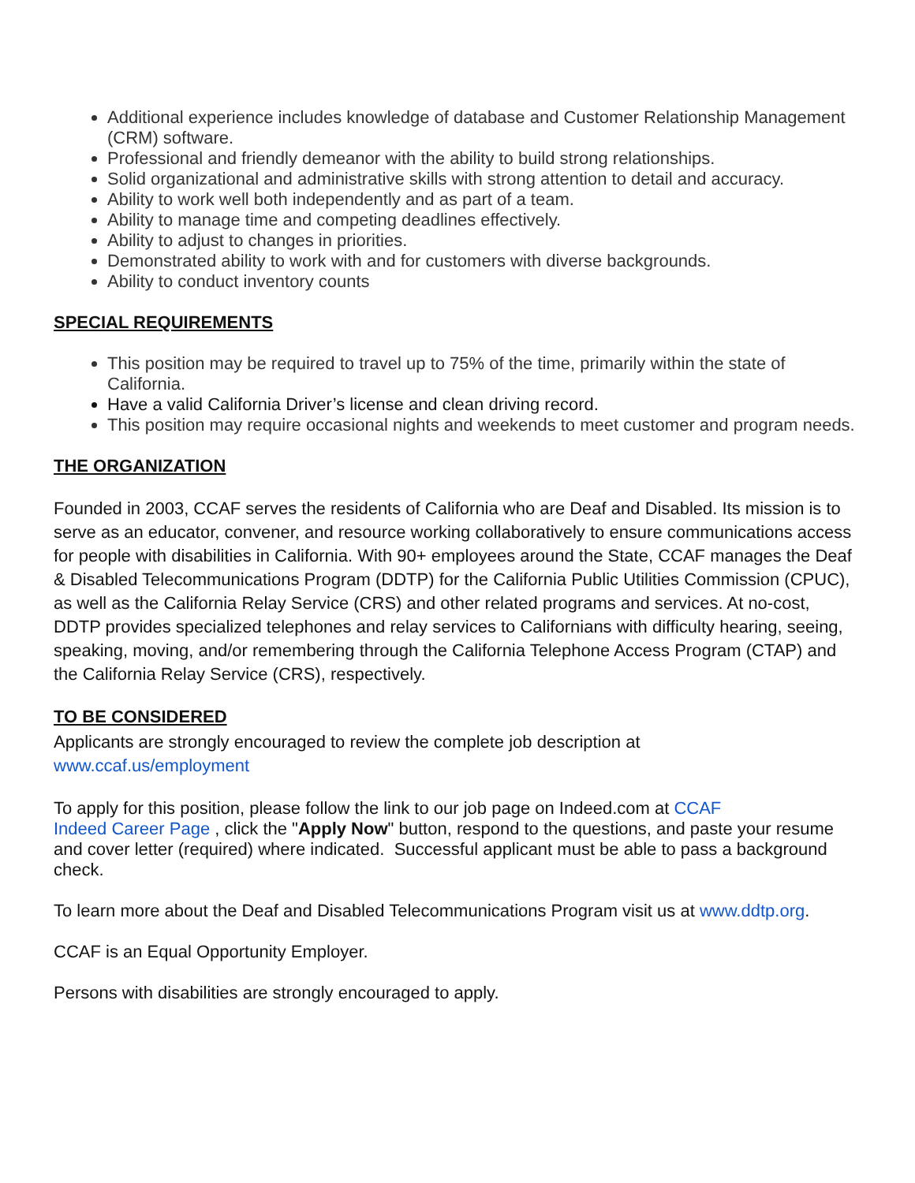Additional experience includes knowledge of database and Customer Relationship Management (CRM) software.
Professional and friendly demeanor with the ability to build strong relationships.
Solid organizational and administrative skills with strong attention to detail and accuracy.
Ability to work well both independently and as part of a team.
Ability to manage time and competing deadlines effectively.
Ability to adjust to changes in priorities.
Demonstrated ability to work with and for customers with diverse backgrounds.
Ability to conduct inventory counts
SPECIAL REQUIREMENTS
This position may be required to travel up to 75% of the time, primarily within the state of California.
Have a valid California Driver’s license and clean driving record.
This position may require occasional nights and weekends to meet customer and program needs.
THE ORGANIZATION
Founded in 2003, CCAF serves the residents of California who are Deaf and Disabled. Its mission is to serve as an educator, convener, and resource working collaboratively to ensure communications access for people with disabilities in California. With 90+ employees around the State, CCAF manages the Deaf & Disabled Telecommunications Program (DDTP) for the California Public Utilities Commission (CPUC), as well as the California Relay Service (CRS) and other related programs and services. At no-cost, DDTP provides specialized telephones and relay services to Californians with difficulty hearing, seeing, speaking, moving, and/or remembering through the California Telephone Access Program (CTAP) and the California Relay Service (CRS), respectively.
TO BE CONSIDERED
Applicants are strongly encouraged to review the complete job description at
www.ccaf.us/employment
To apply for this position, please follow the link to our job page on Indeed.com at CCAF
Indeed Career Page , click the "Apply Now" button, respond to the questions, and paste your resume and cover letter (required) where indicated. Successful applicant must be able to pass a background check.
To learn more about the Deaf and Disabled Telecommunications Program visit us at www.ddtp.org.
CCAF is an Equal Opportunity Employer.
Persons with disabilities are strongly encouraged to apply.